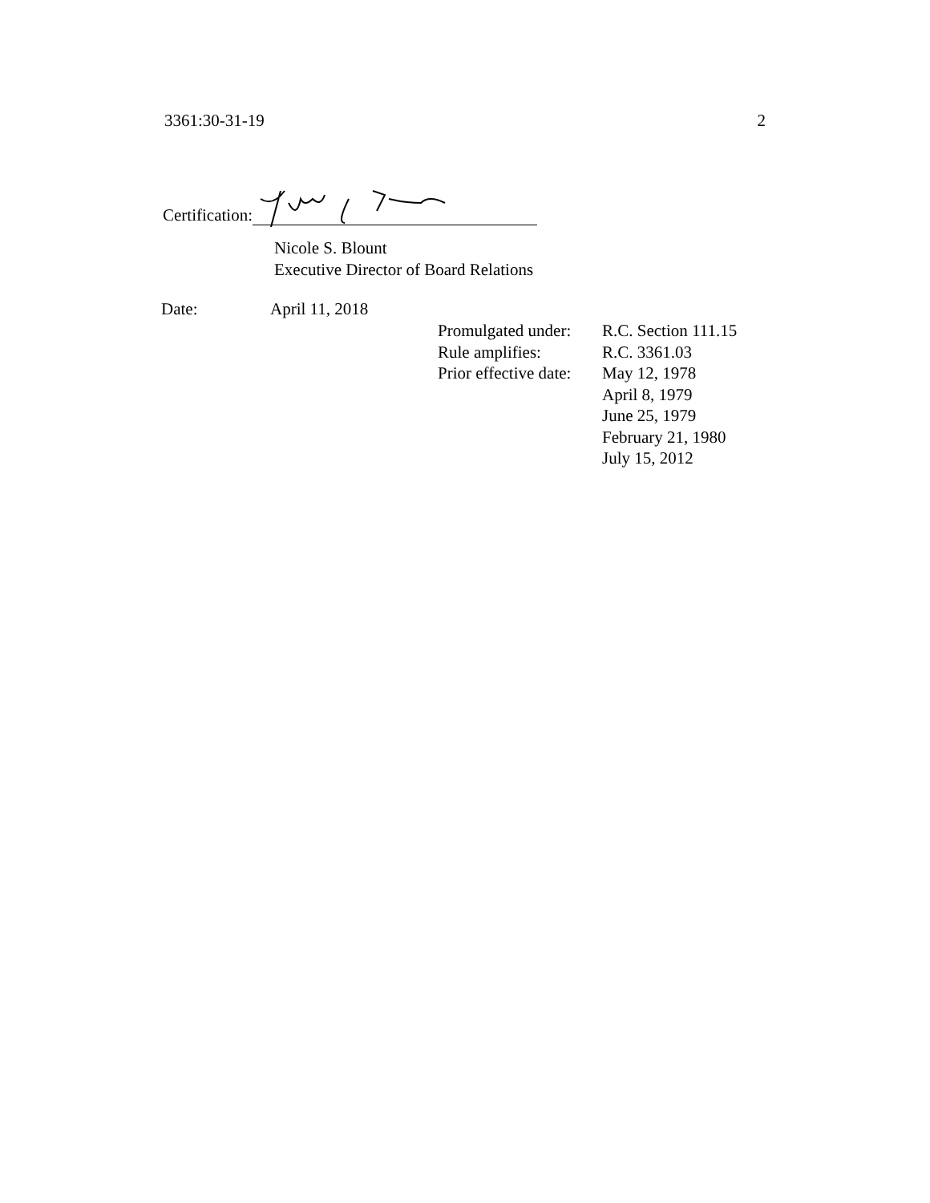3361:30-31-19 2
Certification:
Nicole S. Blount
Executive Director of Board Relations
Date: April 11, 2018
| Promulgated under: | R.C. Section 111.15 |
| Rule amplifies: | R.C. 3361.03 |
| Prior effective date: | May 12, 1978 April 8, 1979 June 25, 1979 February 21, 1980 July 15, 2012 |